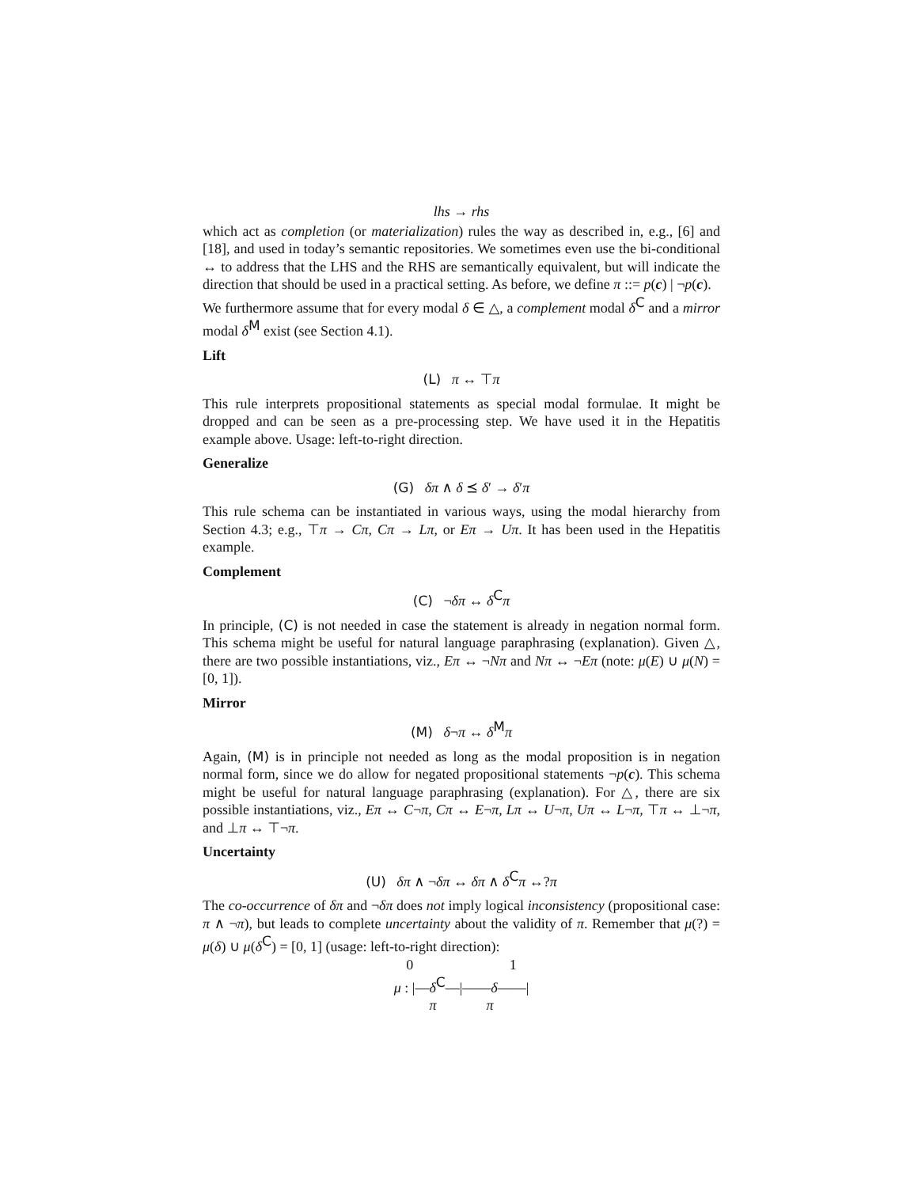lhs → rhs
which act as completion (or materialization) rules the way as described in, e.g., [6] and [18], and used in today’s semantic repositories. We sometimes even use the bi-conditional ↔ to address that the LHS and the RHS are semantically equivalent, but will indicate the direction that should be used in a practical setting. As before, we define π ::= p(c) | ¬p(c).
We furthermore assume that for every modal δ ∈ △, a complement modal δ<sup>C</sup> and a mirror modal δ<sup>M</sup> exist (see Section 4.1).
Lift
(L) π ↔ ⊤π
This rule interprets propositional statements as special modal formulae. It might be dropped and can be seen as a pre-processing step. We have used it in the Hepatitis example above. Usage: left-to-right direction.
Generalize
(G) δπ ∧ δ ⪯ δ′ → δ′π
This rule schema can be instantiated in various ways, using the modal hierarchy from Section 4.3; e.g., ⊤π → Cπ, Cπ → Lπ, or Eπ → Uπ. It has been used in the Hepatitis example.
Complement
(C) ¬δπ ↔ δ<sup>C</sup>π
In principle, (C) is not needed in case the statement is already in negation normal form. This schema might be useful for natural language paraphrasing (explanation). Given △, there are two possible instantiations, viz., Eπ ↔ ¬Nπ and Nπ ↔ ¬Eπ (note: μ(E) ∪ μ(N) = [0, 1]).
Mirror
(M) δ¬π ↔ δ<sup>M</sup>π
Again, (M) is in principle not needed as long as the modal proposition is in negation normal form, since we do allow for negated propositional statements ¬p(c). This schema might be useful for natural language paraphrasing (explanation). For △, there are six possible instantiations, viz., Eπ ↔ C¬π, Cπ ↔ E¬π, Lπ ↔ U¬π, Uπ ↔ L¬π, ⊤π ↔ ⊥¬π, and ⊥π ↔ ⊤¬π.
Uncertainty
(U) δπ ∧ ¬δπ ↔ δπ ∧ δ<sup>C</sup>π ↔?π
The co-occurrence of δπ and ¬δπ does not imply logical inconsistency (propositional case: π ∧ ¬π), but leads to complete uncertainty about the validity of π. Remember that μ(?) = μ(δ) ∪ μ(δ<sup>C</sup>) = [0, 1] (usage: left-to-right direction):
0 1
μ : |—δ<sup>C</sup>—|——δ——|
π π